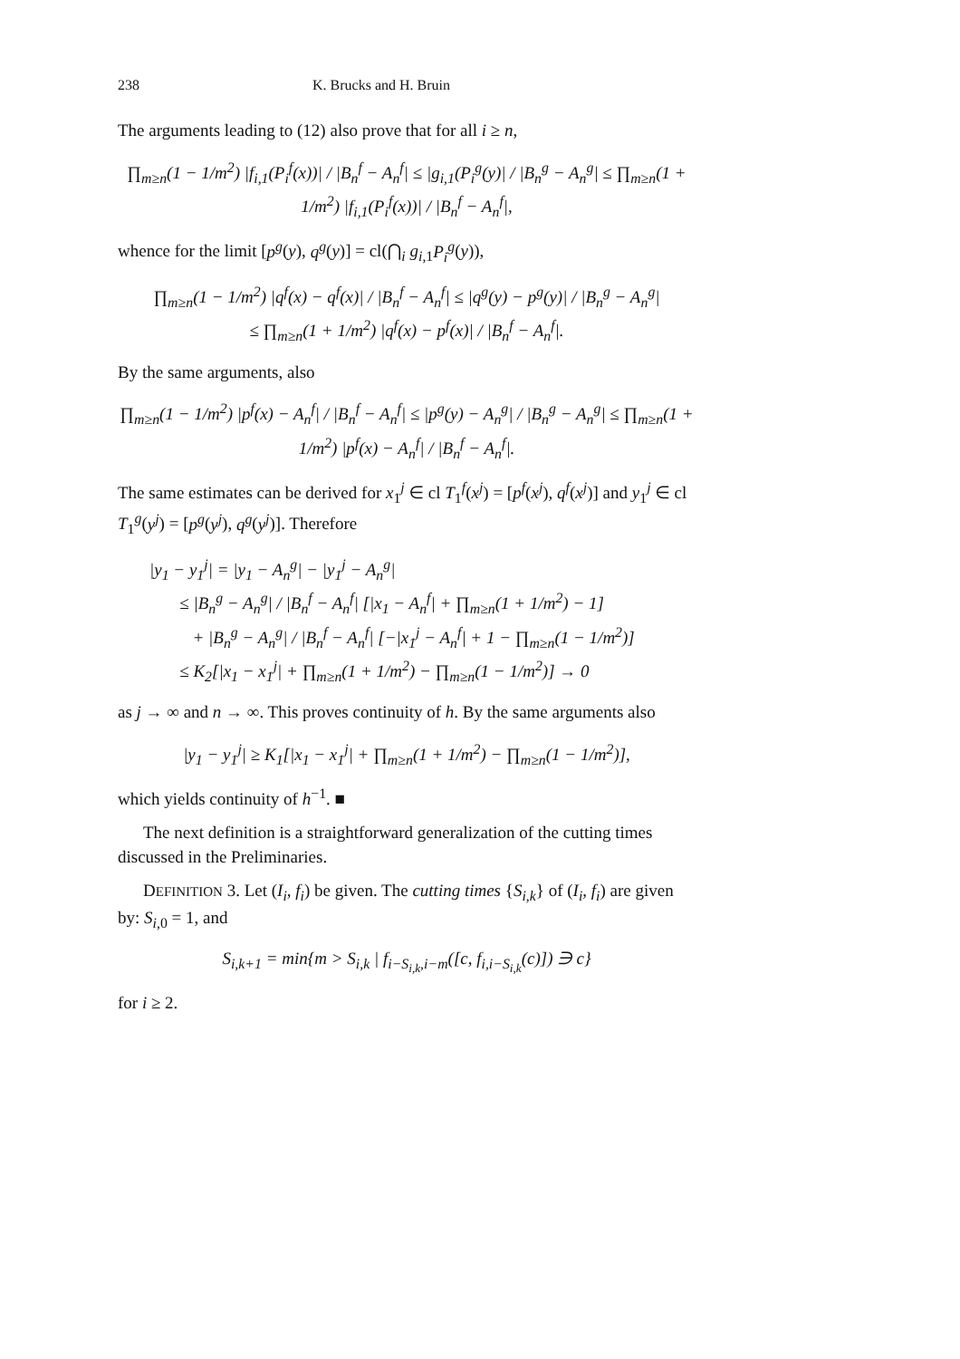238 K. Brucks and H. Bruin
The arguments leading to (12) also prove that for all i ≥ n,
∏<sub>m≥n</sub>(1 − 1/m<sup>2</sup>) |f<sub>i,1</sub>(P<sub>i</sub><sup>f</sup>(x))| / |B<sub>n</sub><sup>f</sup> − A<sub>n</sub><sup>f</sup>| ≤ |g<sub>i,1</sub>(P<sub>i</sub><sup>g</sup>(y)| / |B<sub>n</sub><sup>g</sup> − A<sub>n</sub><sup>g</sup>| ≤ ∏<sub>m≥n</sub>(1 + 1/m<sup>2</sup>) |f<sub>i,1</sub>(P<sub>i</sub><sup>f</sup>(x))| / |B<sub>n</sub><sup>f</sup> − A<sub>n</sub><sup>f</sup>|,
whence for the limit [p<sup>g</sup>(y), q<sup>g</sup>(y)] = cl(⋂<sub>i</sub> g<sub>i,1</sub>P<sub>i</sub><sup>g</sup>(y)),
∏<sub>m≥n</sub>(1 − 1/m<sup>2</sup>) |q<sup>f</sup>(x) − q<sup>f</sup>(x)| / |B<sub>n</sub><sup>f</sup> − A<sub>n</sub><sup>f</sup>| ≤ |q<sup>g</sup>(y) − p<sup>g</sup>(y)| / |B<sub>n</sub><sup>g</sup> − A<sub>n</sub><sup>g</sup>|
≤ ∏<sub>m≥n</sub>(1 + 1/m<sup>2</sup>) |q<sup>f</sup>(x) − p<sup>f</sup>(x)| / |B<sub>n</sub><sup>f</sup> − A<sub>n</sub><sup>f</sup>|.
By the same arguments, also
∏<sub>m≥n</sub>(1 − 1/m<sup>2</sup>) |p<sup>f</sup>(x) − A<sub>n</sub><sup>f</sup>| / |B<sub>n</sub><sup>f</sup> − A<sub>n</sub><sup>f</sup>| ≤ |p<sup>g</sup>(y) − A<sub>n</sub><sup>g</sup>| / |B<sub>n</sub><sup>g</sup> − A<sub>n</sub><sup>g</sup>| ≤ ∏<sub>m≥n</sub>(1 + 1/m<sup>2</sup>) |p<sup>f</sup>(x) − A<sub>n</sub><sup>f</sup>| / |B<sub>n</sub><sup>f</sup> − A<sub>n</sub><sup>f</sup>|.
The same estimates can be derived for x<sub>1</sub><sup>j</sup> ∈ cl T<sub>1</sub><sup>f</sup>(x<sup>j</sup>) = [p<sup>f</sup>(x<sup>j</sup>), q<sup>f</sup>(x<sup>j</sup>)] and y<sub>1</sub><sup>j</sup> ∈ cl T<sub>1</sub><sup>g</sup>(y<sup>j</sup>) = [p<sup>g</sup>(y<sup>j</sup>), q<sup>g</sup>(y<sup>j</sup>)]. Therefore
|y<sub>1</sub> − y<sub>1</sub><sup>j</sup>| = |y<sub>1</sub> − A<sub>n</sub><sup>g</sup>| − |y<sub>1</sub><sup>j</sup> − A<sub>n</sub><sup>g</sup>|
≤ |B<sub>n</sub><sup>g</sup> − A<sub>n</sub><sup>g</sup>| / |B<sub>n</sub><sup>f</sup> − A<sub>n</sub><sup>f</sup>| [|x<sub>1</sub> − A<sub>n</sub><sup>f</sup>| + ∏<sub>m≥n</sub>(1 + 1/m<sup>2</sup>) − 1]
+ |B<sub>n</sub><sup>g</sup> − A<sub>n</sub><sup>g</sup>| / |B<sub>n</sub><sup>f</sup> − A<sub>n</sub><sup>f</sup>| [−|x<sub>1</sub><sup>j</sup> − A<sub>n</sub><sup>f</sup>| + 1 − ∏<sub>m≥n</sub>(1 − 1/m<sup>2</sup>)]
≤ K<sub>2</sub>[|x<sub>1</sub> − x<sub>1</sub><sup>j</sup>| + ∏<sub>m≥n</sub>(1 + 1/m<sup>2</sup>) − ∏<sub>m≥n</sub>(1 − 1/m<sup>2</sup>)] → 0
as j → ∞ and n → ∞. This proves continuity of h. By the same arguments also
|y<sub>1</sub> − y<sub>1</sub><sup>j</sup>| ≥ K<sub>1</sub>[|x<sub>1</sub> − x<sub>1</sub><sup>j</sup>| + ∏<sub>m≥n</sub>(1 + 1/m<sup>2</sup>) − ∏<sub>m≥n</sub>(1 − 1/m<sup>2</sup>)],
which yields continuity of h<sup>−1</sup>. ■
The next definition is a straightforward generalization of the cutting times discussed in the Preliminaries.
DEFINITION 3. Let (I<sub>i</sub>, f<sub>i</sub>) be given. The cutting times {S<sub>i,k</sub>} of (I<sub>i</sub>, f<sub>i</sub>) are given by: S<sub>i,0</sub> = 1, and
S<sub>i,k+1</sub> = min{m > S<sub>i,k</sub> | f<sub>i−S<sub>i,k</sub>,i−m</sub>([c, f<sub>i,i−S<sub>i,k</sub></sub>(c)]) ∋ c}
for i ≥ 2.